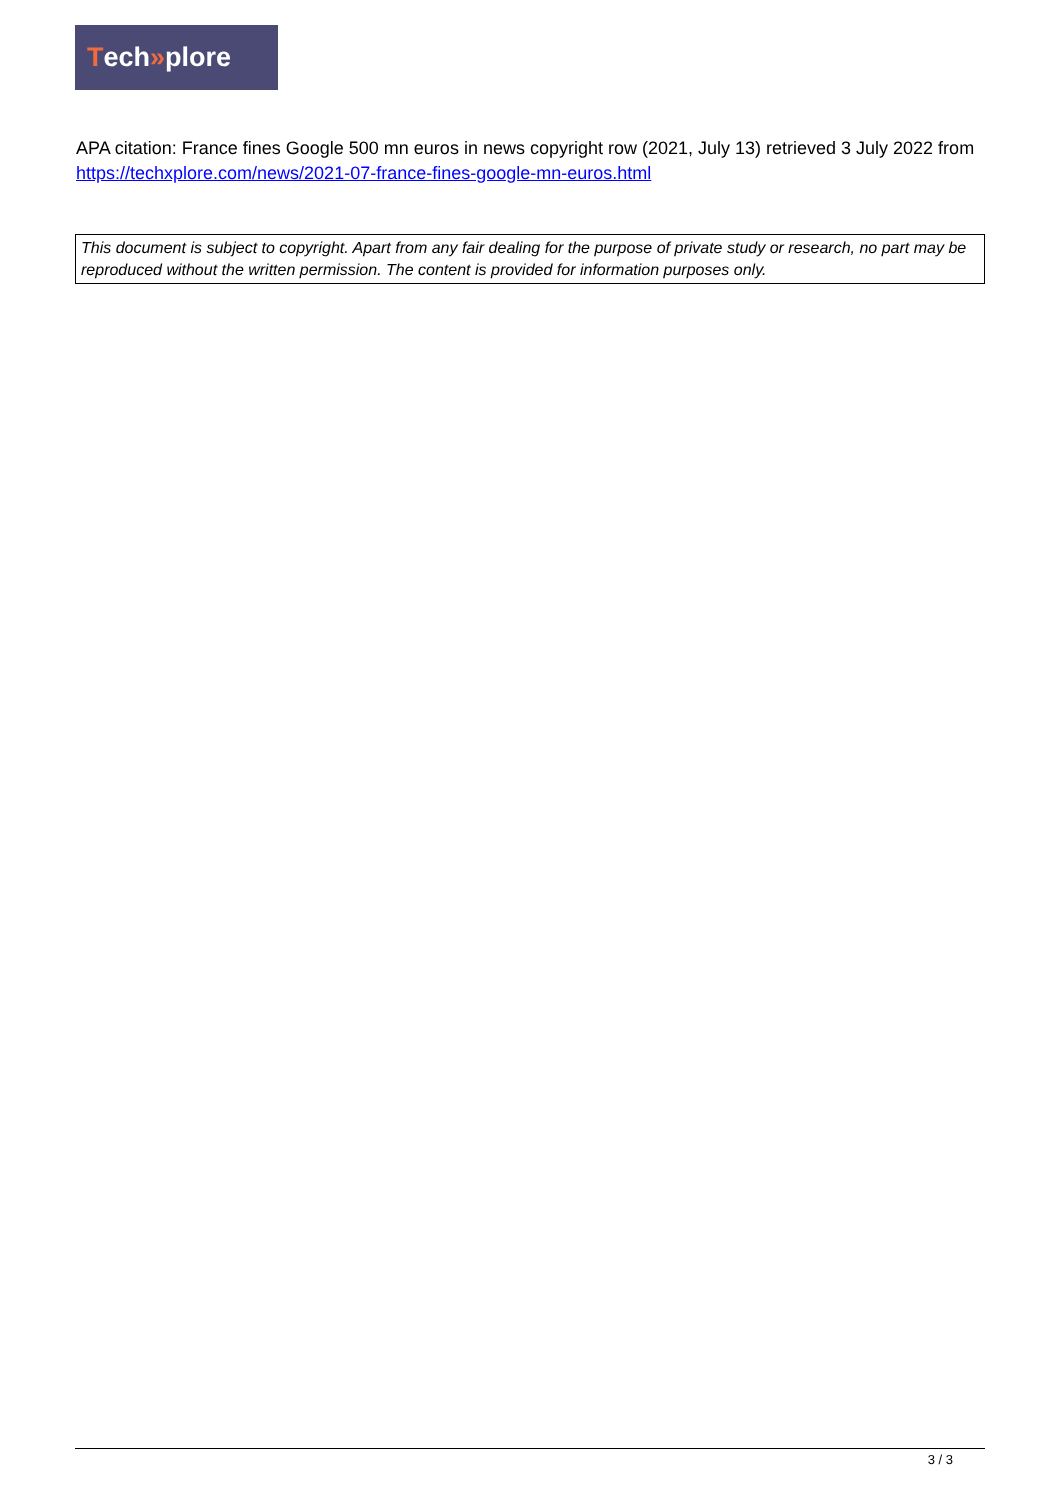Tech » plore
APA citation: France fines Google 500 mn euros in news copyright row (2021, July 13) retrieved 3 July 2022 from https://techxplore.com/news/2021-07-france-fines-google-mn-euros.html
This document is subject to copyright. Apart from any fair dealing for the purpose of private study or research, no part may be reproduced without the written permission. The content is provided for information purposes only.
3 / 3